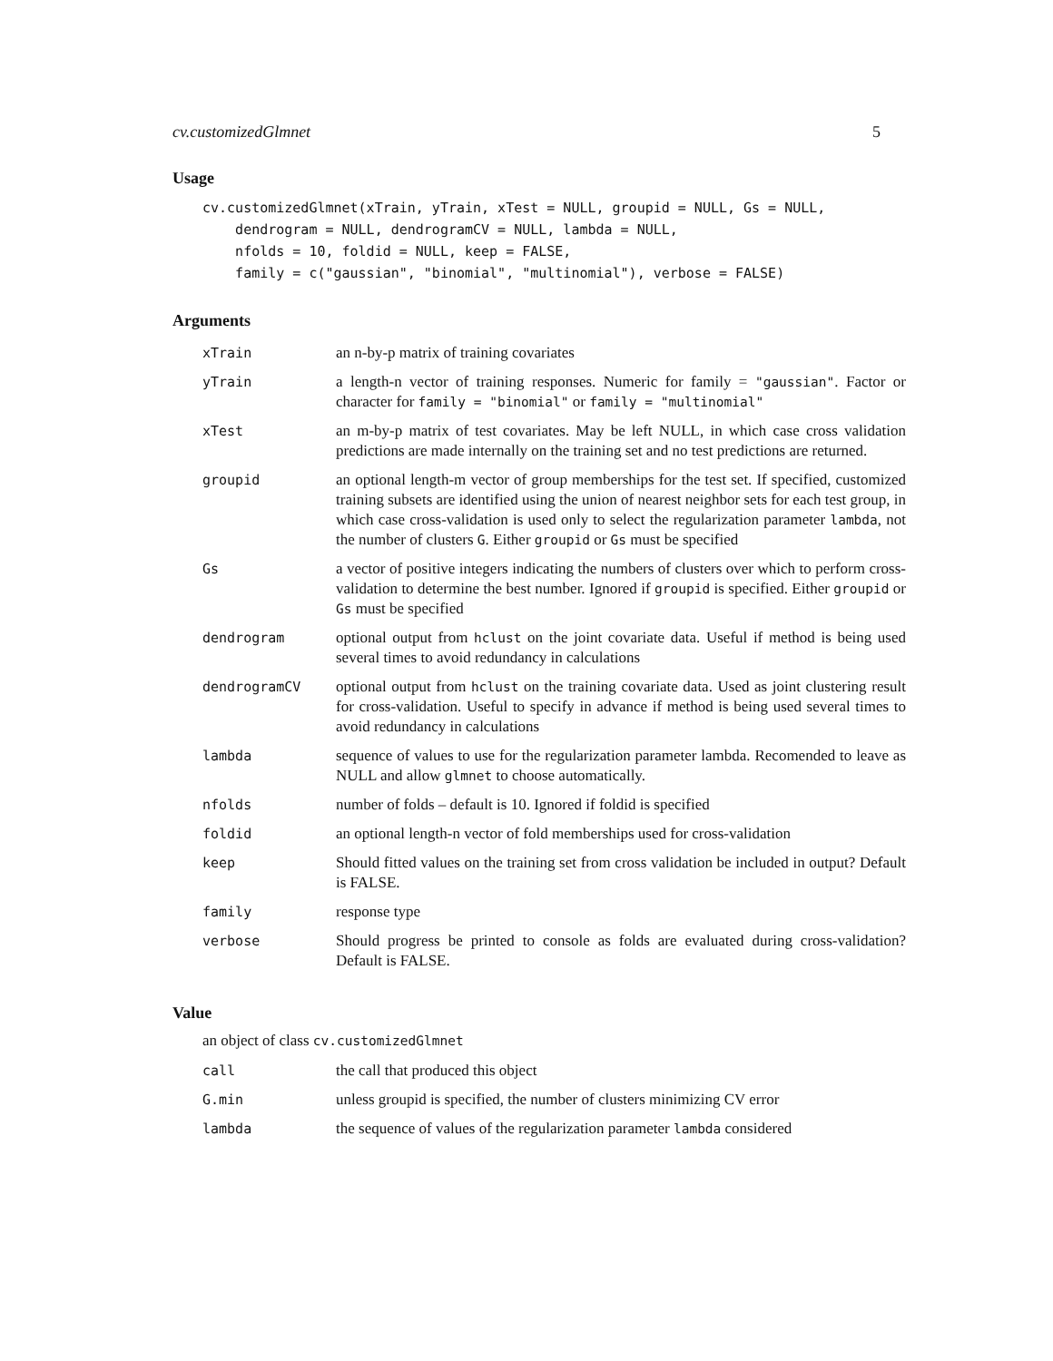cv.customizedGlmnet 5
Usage
cv.customizedGlmnet(xTrain, yTrain, xTest = NULL, groupid = NULL, Gs = NULL,
    dendrogram = NULL, dendrogramCV = NULL, lambda = NULL,
    nfolds = 10, foldid = NULL, keep = FALSE,
    family = c("gaussian", "binomial", "multinomial"), verbose = FALSE)
Arguments
| xTrain | an n-by-p matrix of training covariates |
| yTrain | a length-n vector of training responses. Numeric for family = "gaussian" . Factor or character for family = "binomial" or family = "multinomial" |
| xTest | an m-by-p matrix of test covariates. May be left NULL, in which case cross validation predictions are made internally on the training set and no test predictions are returned. |
| groupid | an optional length-m vector of group memberships for the test set. If specified, customized training subsets are identified using the union of nearest neighbor sets for each test group, in which case cross-validation is used only to select the regularization parameter lambda , not the number of clusters G . Either groupid or Gs must be specified |
| Gs | a vector of positive integers indicating the numbers of clusters over which to perform cross-validation to determine the best number. Ignored if groupid is specified. Either groupid or Gs must be specified |
| dendrogram | optional output from hclust on the joint covariate data. Useful if method is being used several times to avoid redundancy in calculations |
| dendrogramCV | optional output from hclust on the training covariate data. Used as joint clustering result for cross-validation. Useful to specify in advance if method is being used several times to avoid redundancy in calculations |
| lambda | sequence of values to use for the regularization parameter lambda. Recomended to leave as NULL and allow glmnet to choose automatically. |
| nfolds | number of folds – default is 10. Ignored if foldid is specified |
| foldid | an optional length-n vector of fold memberships used for cross-validation |
| keep | Should fitted values on the training set from cross validation be included in output? Default is FALSE. |
| family | response type |
| verbose | Should progress be printed to console as folds are evaluated during cross-validation? Default is FALSE. |
Value
an object of class cv.customizedGlmnet
| call | the call that produced this object |
| G.min | unless groupid is specified, the number of clusters minimizing CV error |
| lambda | the sequence of values of the regularization parameter lambda considered |